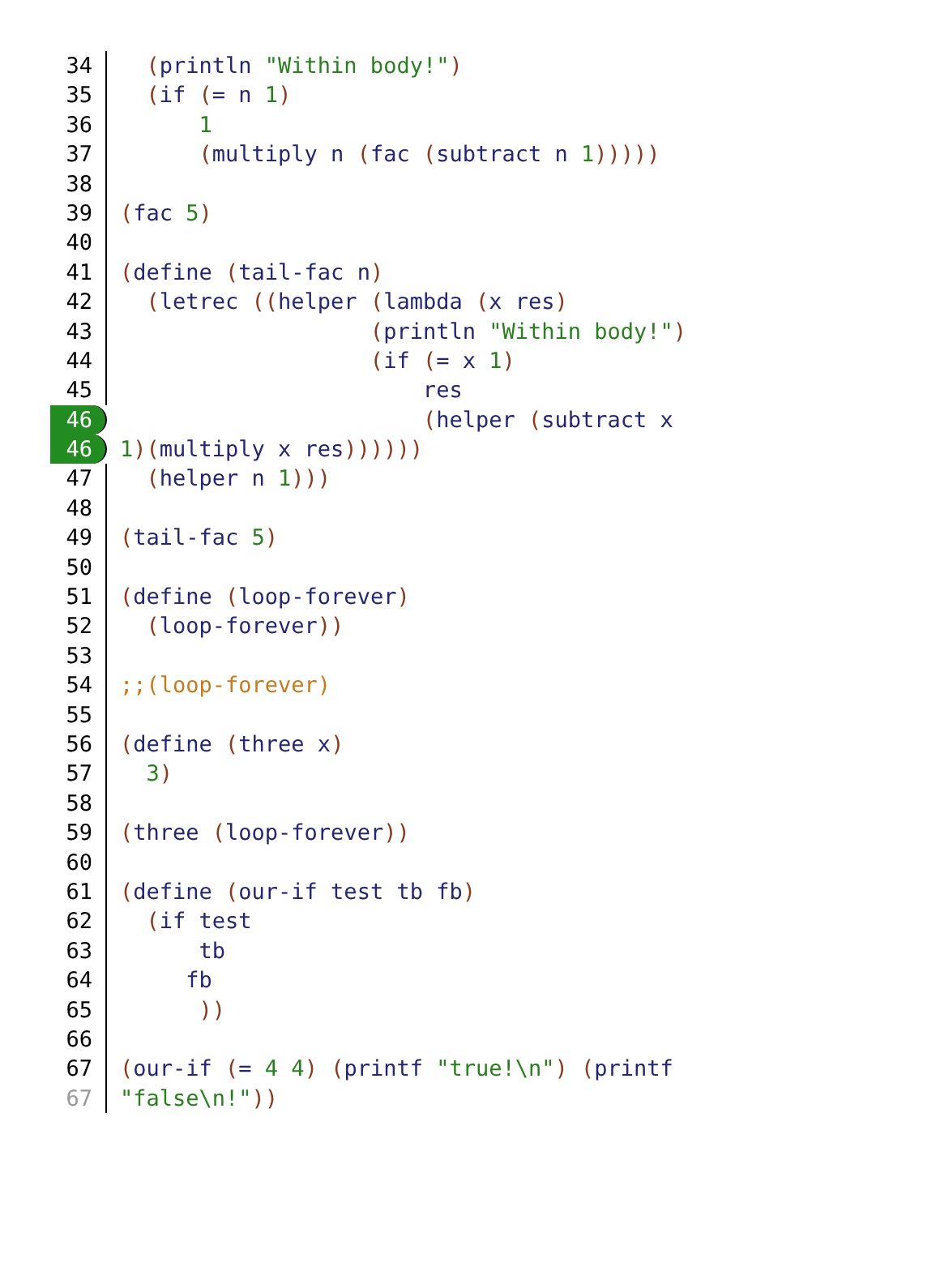34 (println "Within body!")
35 (if (= n 1)
36 1
37 (multiply n (fac (subtract n 1)))))
38
39 (fac 5)
40
41 (define (tail-fac n)
42 (letrec ((helper (lambda (x res)
43 (println "Within body!")
44 (if (= x 1)
45 res
46 (helper (subtract x
46 1)(multiply x res))))))
47 (helper n 1)))
48
49 (tail-fac 5)
50
51 (define (loop-forever)
52 (loop-forever))
53
54;;(loop-forever)
55
56 (define (three x)
57 3)
58
59 (three (loop-forever))
60
61 (define (our-if test tb fb)
62 (if test
63 tb
64 fb
65 ))
66
67 (our-if (= 4 4) (printf "true!\n") (printf
67 "false\n!"))